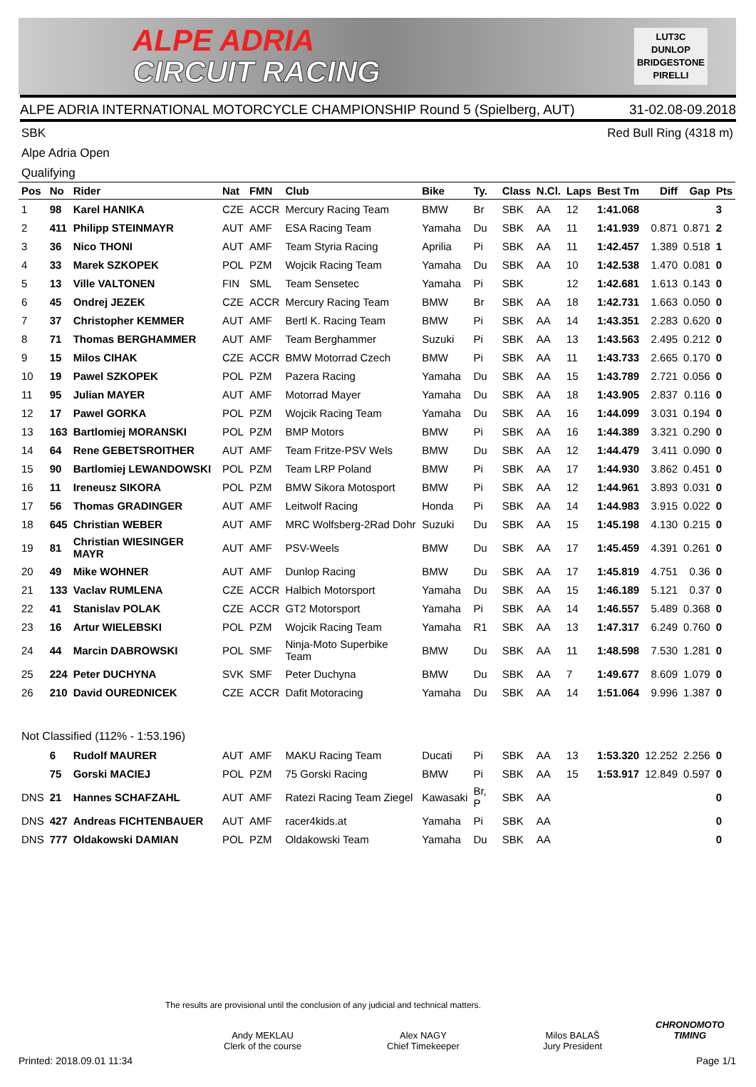ALPE ADRIA
CIRCUIT RACING
LUT3C
DUNLOP
BRIDGESTONE
PIRELLI
ALPE ADRIA INTERNATIONAL MOTORCYCLE CHAMPIONSHIP Round 5 (Spielberg, AUT) 31-02.08-09.2018
SBK Red Bull Ring (4318 m)
Alpe Adria Open
Qualifying
| Pos | No | Rider | Nat | FMN | Club | Bike | Ty. | Class | N.Cl. | Laps | Best Tm | Diff | Gap | Pts |
| --- | --- | --- | --- | --- | --- | --- | --- | --- | --- | --- | --- | --- | --- | --- |
| 1 | 98 | Karel HANIKA | CZE | ACCR | Mercury Racing Team | BMW | Br | SBK | AA | 12 | 1:41.068 | | | 3 |
| 2 | 411 | Philipp STEINMAYR | AUT | AMF | ESA Racing Team | Yamaha | Du | SBK | AA | 11 | 1:41.939 | 0.871 | 0.871 | 2 |
| 3 | 36 | Nico THONI | AUT | AMF | Team Styria Racing | Aprilia | Pi | SBK | AA | 11 | 1:42.457 | 1.389 | 0.518 | 1 |
| 4 | 33 | Marek SZKOPEK | POL | PZM | Wojcik Racing Team | Yamaha | Du | SBK | AA | 10 | 1:42.538 | 1.470 | 0.081 | 0 |
| 5 | 13 | Ville VALTONEN | FIN | SML | Team Sensetec | Yamaha | Pi | SBK | | 12 | 1:42.681 | 1.613 | 0.143 | 0 |
| 6 | 45 | Ondrej JEZEK | CZE | ACCR | Mercury Racing Team | BMW | Br | SBK | AA | 18 | 1:42.731 | 1.663 | 0.050 | 0 |
| 7 | 37 | Christopher KEMMER | AUT | AMF | Bertl K. Racing Team | BMW | Pi | SBK | AA | 14 | 1:43.351 | 2.283 | 0.620 | 0 |
| 8 | 71 | Thomas BERGHAMMER | AUT | AMF | Team Berghammer | Suzuki | Pi | SBK | AA | 13 | 1:43.563 | 2.495 | 0.212 | 0 |
| 9 | 15 | Milos CIHAK | CZE | ACCR | BMW Motorrad Czech | BMW | Pi | SBK | AA | 11 | 1:43.733 | 2.665 | 0.170 | 0 |
| 10 | 19 | Pawel SZKOPEK | POL | PZM | Pazera Racing | Yamaha | Du | SBK | AA | 15 | 1:43.789 | 2.721 | 0.056 | 0 |
| 11 | 95 | Julian MAYER | AUT | AMF | Motorrad Mayer | Yamaha | Du | SBK | AA | 18 | 1:43.905 | 2.837 | 0.116 | 0 |
| 12 | 17 | Pawel GORKA | POL | PZM | Wojcik Racing Team | Yamaha | Du | SBK | AA | 16 | 1:44.099 | 3.031 | 0.194 | 0 |
| 13 | 163 | Bartlomiej MORANSKI | POL | PZM | BMP Motors | BMW | Pi | SBK | AA | 16 | 1:44.389 | 3.321 | 0.290 | 0 |
| 14 | 64 | Rene GEBETSROITHER | AUT | AMF | Team Fritze-PSV Wels | BMW | Du | SBK | AA | 12 | 1:44.479 | 3.411 | 0.090 | 0 |
| 15 | 90 | Bartlomiej LEWANDOWSKI | POL | PZM | Team LRP Poland | BMW | Pi | SBK | AA | 17 | 1:44.930 | 3.862 | 0.451 | 0 |
| 16 | 11 | Ireneusz SIKORA | POL | PZM | BMW Sikora Motosport | BMW | Pi | SBK | AA | 12 | 1:44.961 | 3.893 | 0.031 | 0 |
| 17 | 56 | Thomas GRADINGER | AUT | AMF | Leitwolf Racing | Honda | Pi | SBK | AA | 14 | 1:44.983 | 3.915 | 0.022 | 0 |
| 18 | 645 | Christian WEBER | AUT | AMF | MRC Wolfsberg-2Rad Dohr | Suzuki | Du | SBK | AA | 15 | 1:45.198 | 4.130 | 0.215 | 0 |
| 19 | 81 | Christian WIESINGER MAYR | AUT | AMF | PSV-Weels | BMW | Du | SBK | AA | 17 | 1:45.459 | 4.391 | 0.261 | 0 |
| 20 | 49 | Mike WOHNER | AUT | AMF | Dunlop Racing | BMW | Du | SBK | AA | 17 | 1:45.819 | 4.751 | 0.36 | 0 |
| 21 | 133 | Vaclav RUMLENA | CZE | ACCR | Halbich Motorsport | Yamaha | Du | SBK | AA | 15 | 1:46.189 | 5.121 | 0.37 | 0 |
| 22 | 41 | Stanislav POLAK | CZE | ACCR | GT2 Motorsport | Yamaha | Pi | SBK | AA | 14 | 1:46.557 | 5.489 | 0.368 | 0 |
| 23 | 16 | Artur WIELEBSKI | POL | PZM | Wojcik Racing Team | Yamaha | R1 | SBK | AA | 13 | 1:47.317 | 6.249 | 0.760 | 0 |
| 24 | 44 | Marcin DABROWSKI | POL | SMF | Ninja-Moto Superbike Team | BMW | Du | SBK | AA | 11 | 1:48.598 | 7.530 | 1.281 | 0 |
| 25 | 224 | Peter DUCHYNA | SVK | SMF | Peter Duchyna | BMW | Du | SBK | AA | 7 | 1:49.677 | 8.609 | 1.079 | 0 |
| 26 | 210 | David OUREDNICEK | CZE | ACCR | Dafit Motoracing | Yamaha | Du | SBK | AA | 14 | 1:51.064 | 9.996 | 1.387 | 0 |
| Not Classified (112% - 1:53.196) | | | | | | | | | | | | | | |
| | 6 | Rudolf MAURER | AUT | AMF | MAKU Racing Team | Ducati | Pi | SBK | AA | 13 | 1:53.320 | 12.252 | 2.256 | 0 |
| | 75 | Gorski MACIEJ | POL | PZM | 75 Gorski Racing | BMW | Pi | SBK | AA | 15 | 1:53.917 | 12.849 | 0.597 | 0 |
| DNS | 21 | Hannes SCHAFZAHL | AUT | AMF | Ratezi Racing Team Ziegel | Kawasaki | Br, P | SBK | AA | | | | | 0 |
| DNS | 427 | Andreas FICHTENBAUER | AUT | AMF | racer4kids.at | Yamaha | Pi | SBK | AA | | | | | 0 |
| DNS | 777 | Oldakowski DAMIAN | POL | PZM | Oldakowski Team | Yamaha | Du | SBK | AA | | | | | 0 |
The results are provisional until the conclusion of any judicial and technical matters.
Andy MEKLAU
Clerk of the course
Alex NAGY
Chief Timekeeper
Milos BALAŠ
Jury President
CHRONOMOTO
TIMING
Printed: 2018.09.01 11:34 Page 1/1